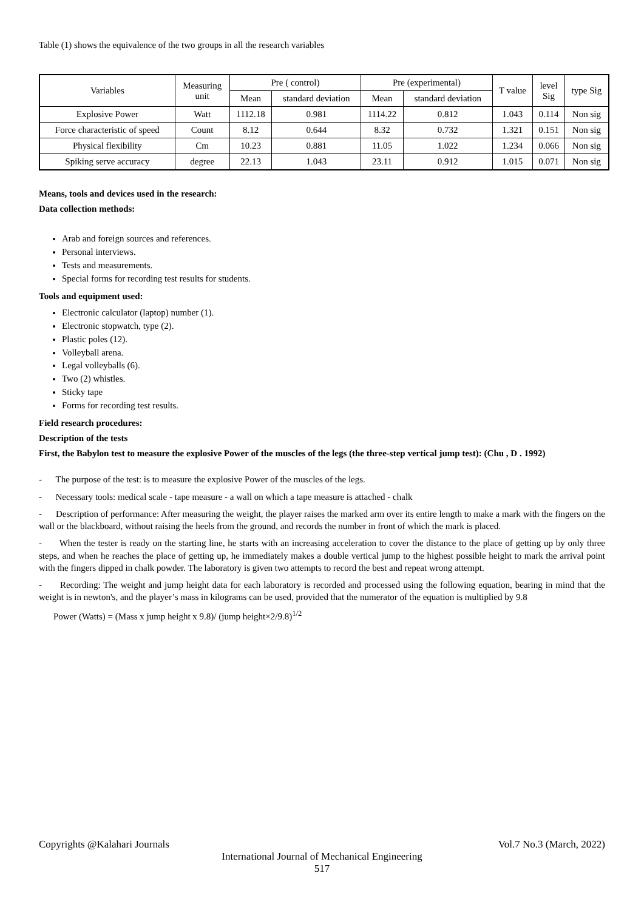Table (1) shows the equivalence of the two groups in all the research variables
| Variables | Measuring unit | Pre ( control) | | Pre (experimental) | | T value | level Sig | type Sig |
| --- | --- | --- | --- | --- | --- | --- | --- | --- |
| | | Mean | standard deviation | Mean | standard deviation | | | |
| Explosive Power | Watt | 1112.18 | 0.981 | 1114.22 | 0.812 | 1.043 | 0.114 | Non sig |
| Force characteristic of speed | Count | 8.12 | 0.644 | 8.32 | 0.732 | 1.321 | 0.151 | Non sig |
| Physical flexibility | Cm | 10.23 | 0.881 | 11.05 | 1.022 | 1.234 | 0.066 | Non sig |
| Spiking serve accuracy | degree | 22.13 | 1.043 | 23.11 | 0.912 | 1.015 | 0.071 | Non sig |
Means, tools and devices used in the research:
Data collection methods:
Arab and foreign sources and references.
Personal interviews.
Tests and measurements.
Special forms for recording test results for students.
Tools and equipment used:
Electronic calculator (laptop) number (1).
Electronic stopwatch, type (2).
Plastic poles (12).
Volleyball arena.
Legal volleyballs (6).
Two (2) whistles.
Sticky tape
Forms for recording test results.
Field research procedures:
Description of the tests
First, the Babylon test to measure the explosive Power of the muscles of the legs (the three-step vertical jump test): (Chu , D . 1992)
- The purpose of the test: is to measure the explosive Power of the muscles of the legs.
- Necessary tools: medical scale - tape measure - a wall on which a tape measure is attached - chalk
- Description of performance: After measuring the weight, the player raises the marked arm over its entire length to make a mark with the fingers on the wall or the blackboard, without raising the heels from the ground, and records the number in front of which the mark is placed.
- When the tester is ready on the starting line, he starts with an increasing acceleration to cover the distance to the place of getting up by only three steps, and when he reaches the place of getting up, he immediately makes a double vertical jump to the highest possible height to mark the arrival point with the fingers dipped in chalk powder. The laboratory is given two attempts to record the best and repeat wrong attempt.
- Recording: The weight and jump height data for each laboratory is recorded and processed using the following equation, bearing in mind that the weight is in newton's, and the player’s mass in kilograms can be used, provided that the numerator of the equation is multiplied by 9.8
Power (Watts) = (Mass x jump height x 9.8)/ (jump height×2/9.8)<sup>1/2</sup>
Copyrights @Kalahari Journals Vol.7 No.3 (March, 2022)
International Journal of Mechanical Engineering
517